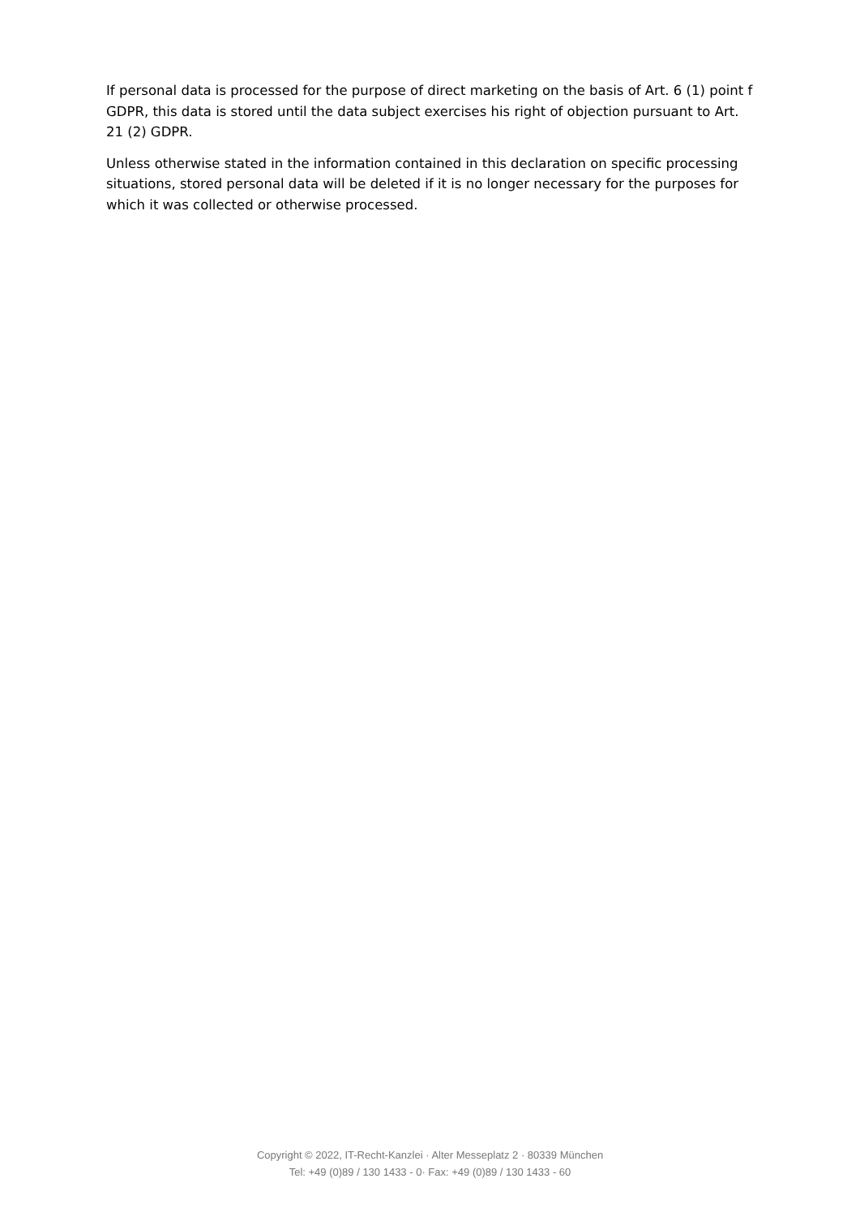If personal data is processed for the purpose of direct marketing on the basis of Art. 6 (1) point f GDPR, this data is stored until the data subject exercises his right of objection pursuant to Art. 21 (2) GDPR.
Unless otherwise stated in the information contained in this declaration on specific processing situations, stored personal data will be deleted if it is no longer necessary for the purposes for which it was collected or otherwise processed.
Copyright © 2022, IT-Recht-Kanzlei · Alter Messeplatz 2 · 80339 München
Tel: +49 (0)89 / 130 1433 - 0· Fax: +49 (0)89 / 130 1433 - 60